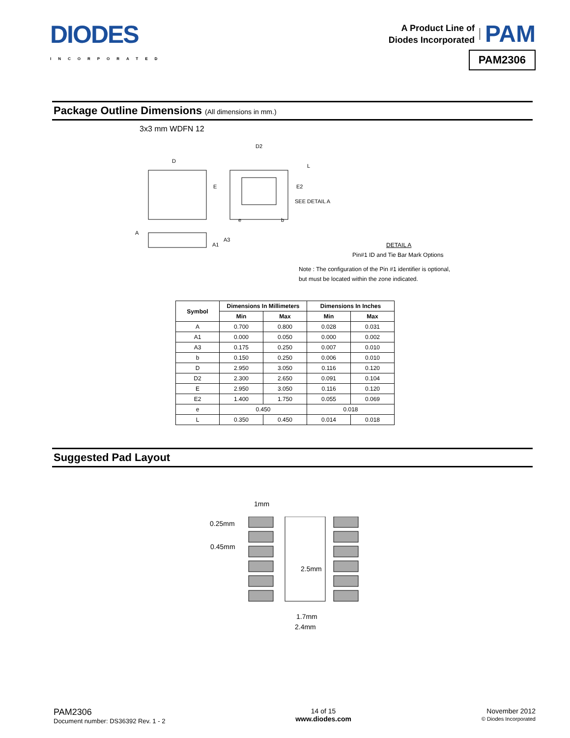DIODES
INCORPORATED
A Product Line of
Diodes Incorporated
PAM
PAM2306
Package Outline Dimensions (All dimensions in mm.)
3x3 mm WDFN 12
D
D2
L
E E2
SEE DETAIL A
e b
A
A3
A1 DETAIL A
Pin#1 ID and Tie Bar Mark Options
Note : The configuration of the Pin #1 identifier is optional,
but must be located within the zone indicated.
| Symbol | Dimensions In Millimeters | | Dimensions In Inches | |
| --- | --- | --- | --- | --- |
| | Min | Max | Min | Max |
| A | 0.700 | 0.800 | 0.028 | 0.031 |
| A1 | 0.000 | 0.050 | 0.000 | 0.002 |
| A3 | 0.175 | 0.250 | 0.007 | 0.010 |
| b | 0.150 | 0.250 | 0.006 | 0.010 |
| D | 2.950 | 3.050 | 0.116 | 0.120 |
| D2 | 2.300 | 2.650 | 0.091 | 0.104 |
| E | 2.950 | 3.050 | 0.116 | 0.120 |
| E2 | 1.400 | 1.750 | 0.055 | 0.069 |
| e | 0.450 | | 0.018 | |
| L | 0.350 | 0.450 | 0.014 | 0.018 |
Suggested Pad Layout
1mm
0.25mm
0.45mm
2.5mm
1.7mm
2.4mm
PAM2306
Document number: DS36392 Rev. 1 - 2
14 of 15
www.diodes.com
November 2012
© Diodes Incorporated